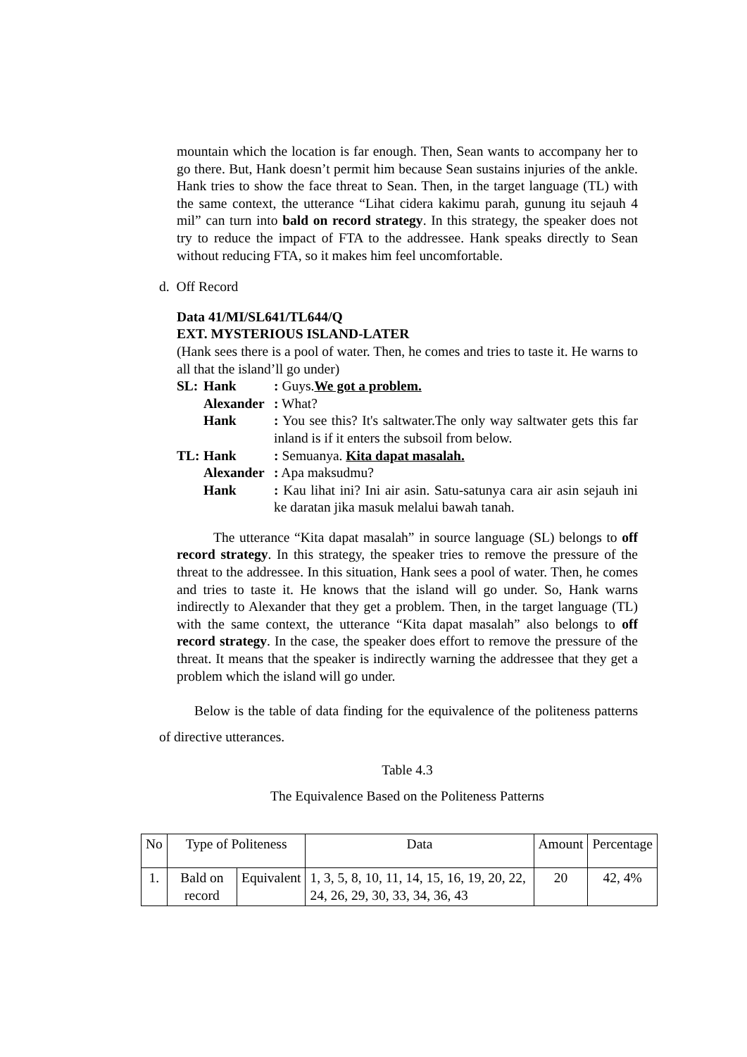mountain which the location is far enough. Then, Sean wants to accompany her to go there. But, Hank doesn’t permit him because Sean sustains injuries of the ankle. Hank tries to show the face threat to Sean. Then, in the target language (TL) with the same context, the utterance “Lihat cidera kakimu parah, gunung itu sejauh 4 mil” can turn into bald on record strategy. In this strategy, the speaker does not try to reduce the impact of FTA to the addressee. Hank speaks directly to Sean without reducing FTA, so it makes him feel uncomfortable.
d. Off Record
Data 41/MI/SL641/TL644/Q
EXT. MYSTERIOUS ISLAND-LATER
(Hank sees there is a pool of water. Then, he comes and tries to taste it. He warns to all that the island’ll go under)
| SL: | Hank | : Guys. We got a problem. |
| | Alexander | : What? |
| | Hank | : You see this? It's saltwater.The only way saltwater gets this far inland is if it enters the subsoil from below. |
| TL: | Hank | : Semuanya. Kita dapat masalah. |
| | Alexander | : Apa maksudmu? |
| | Hank | : Kau lihat ini? Ini air asin. Satu-satunya cara air asin sejauh ini ke daratan jika masuk melalui bawah tanah. |
The utterance “Kita dapat masalah” in source language (SL) belongs to off record strategy. In this strategy, the speaker tries to remove the pressure of the threat to the addressee. In this situation, Hank sees a pool of water. Then, he comes and tries to taste it. He knows that the island will go under. So, Hank warns indirectly to Alexander that they get a problem. Then, in the target language (TL) with the same context, the utterance “Kita dapat masalah” also belongs to off record strategy. In the case, the speaker does effort to remove the pressure of the threat. It means that the speaker is indirectly warning the addressee that they get a problem which the island will go under.
Below is the table of data finding for the equivalence of the politeness patterns of directive utterances.
Table 4.3
The Equivalence Based on the Politeness Patterns
| No | Type of Politeness | | Data | Amount | Percentage |
| 1. | Bald on record | Equivalent | 1, 3, 5, 8, 10, 11, 14, 15, 16, 19, 20, 22, 24, 26, 29, 30, 33, 34, 36, 43 | 20 | 42, 4% |